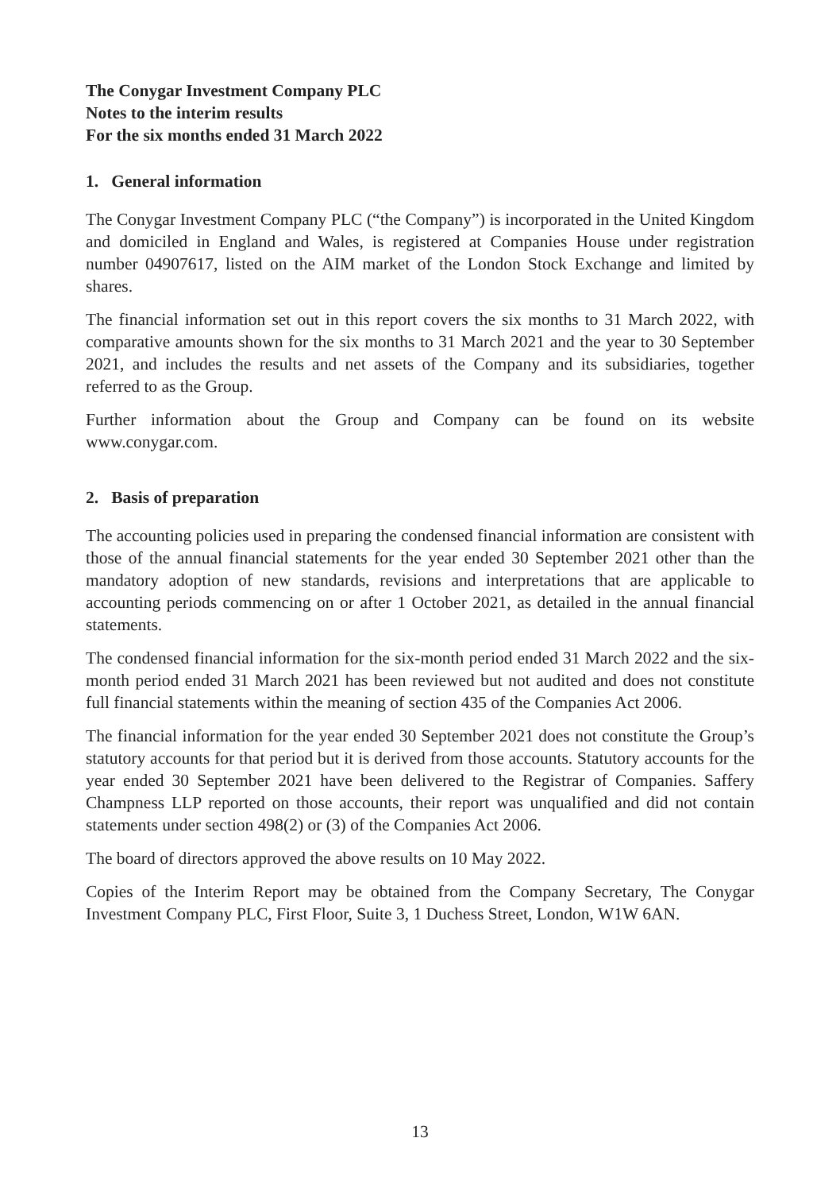The Conygar Investment Company PLC
Notes to the interim results
For the six months ended 31 March 2022
1. General information
The Conygar Investment Company PLC (“the Company”) is incorporated in the United Kingdom and domiciled in England and Wales, is registered at Companies House under registration number 04907617, listed on the AIM market of the London Stock Exchange and limited by shares.
The financial information set out in this report covers the six months to 31 March 2022, with comparative amounts shown for the six months to 31 March 2021 and the year to 30 September 2021, and includes the results and net assets of the Company and its subsidiaries, together referred to as the Group.
Further information about the Group and Company can be found on its website www.conygar.com.
2. Basis of preparation
The accounting policies used in preparing the condensed financial information are consistent with those of the annual financial statements for the year ended 30 September 2021 other than the mandatory adoption of new standards, revisions and interpretations that are applicable to accounting periods commencing on or after 1 October 2021, as detailed in the annual financial statements.
The condensed financial information for the six-month period ended 31 March 2022 and the six-month period ended 31 March 2021 has been reviewed but not audited and does not constitute full financial statements within the meaning of section 435 of the Companies Act 2006.
The financial information for the year ended 30 September 2021 does not constitute the Group’s statutory accounts for that period but it is derived from those accounts. Statutory accounts for the year ended 30 September 2021 have been delivered to the Registrar of Companies. Saffery Champness LLP reported on those accounts, their report was unqualified and did not contain statements under section 498(2) or (3) of the Companies Act 2006.
The board of directors approved the above results on 10 May 2022.
Copies of the Interim Report may be obtained from the Company Secretary, The Conygar Investment Company PLC, First Floor, Suite 3, 1 Duchess Street, London, W1W 6AN.
13